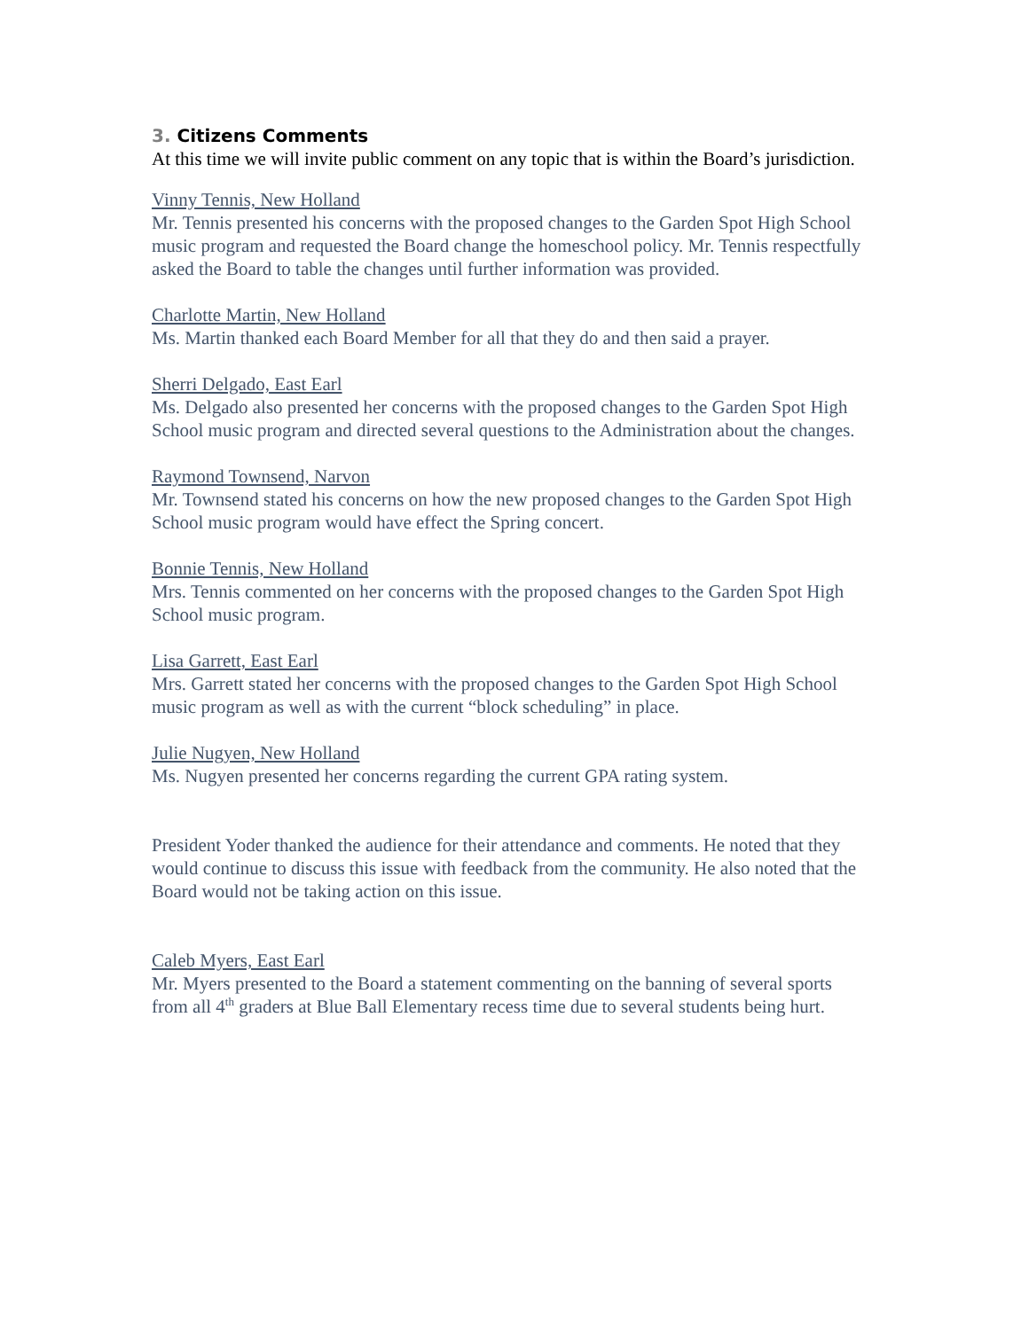3. Citizens Comments
At this time we will invite public comment on any topic that is within the Board’s jurisdiction.
Vinny Tennis, New Holland
Mr. Tennis presented his concerns with the proposed changes to the Garden Spot High School music program and requested the Board change the homeschool policy. Mr. Tennis respectfully asked the Board to table the changes until further information was provided.
Charlotte Martin, New Holland
Ms. Martin thanked each Board Member for all that they do and then said a prayer.
Sherri Delgado, East Earl
Ms. Delgado also presented her concerns with the proposed changes to the Garden Spot High School music program and directed several questions to the Administration about the changes.
Raymond Townsend, Narvon
Mr. Townsend stated his concerns on how the new proposed changes to the Garden Spot High School music program would have effect the Spring concert.
Bonnie Tennis, New Holland
Mrs. Tennis commented on her concerns with the proposed changes to the Garden Spot High School music program.
Lisa Garrett, East Earl
Mrs. Garrett stated her concerns with the proposed changes to the Garden Spot High School music program as well as with the current “block scheduling” in place.
Julie Nugyen, New Holland
Ms. Nugyen presented her concerns regarding the current GPA rating system.
President Yoder thanked the audience for their attendance and comments. He noted that they would continue to discuss this issue with feedback from the community. He also noted that the Board would not be taking action on this issue.
Caleb Myers, East Earl
Mr. Myers presented to the Board a statement commenting on the banning of several sports from all 4<sup>th</sup> graders at Blue Ball Elementary recess time due to several students being hurt.